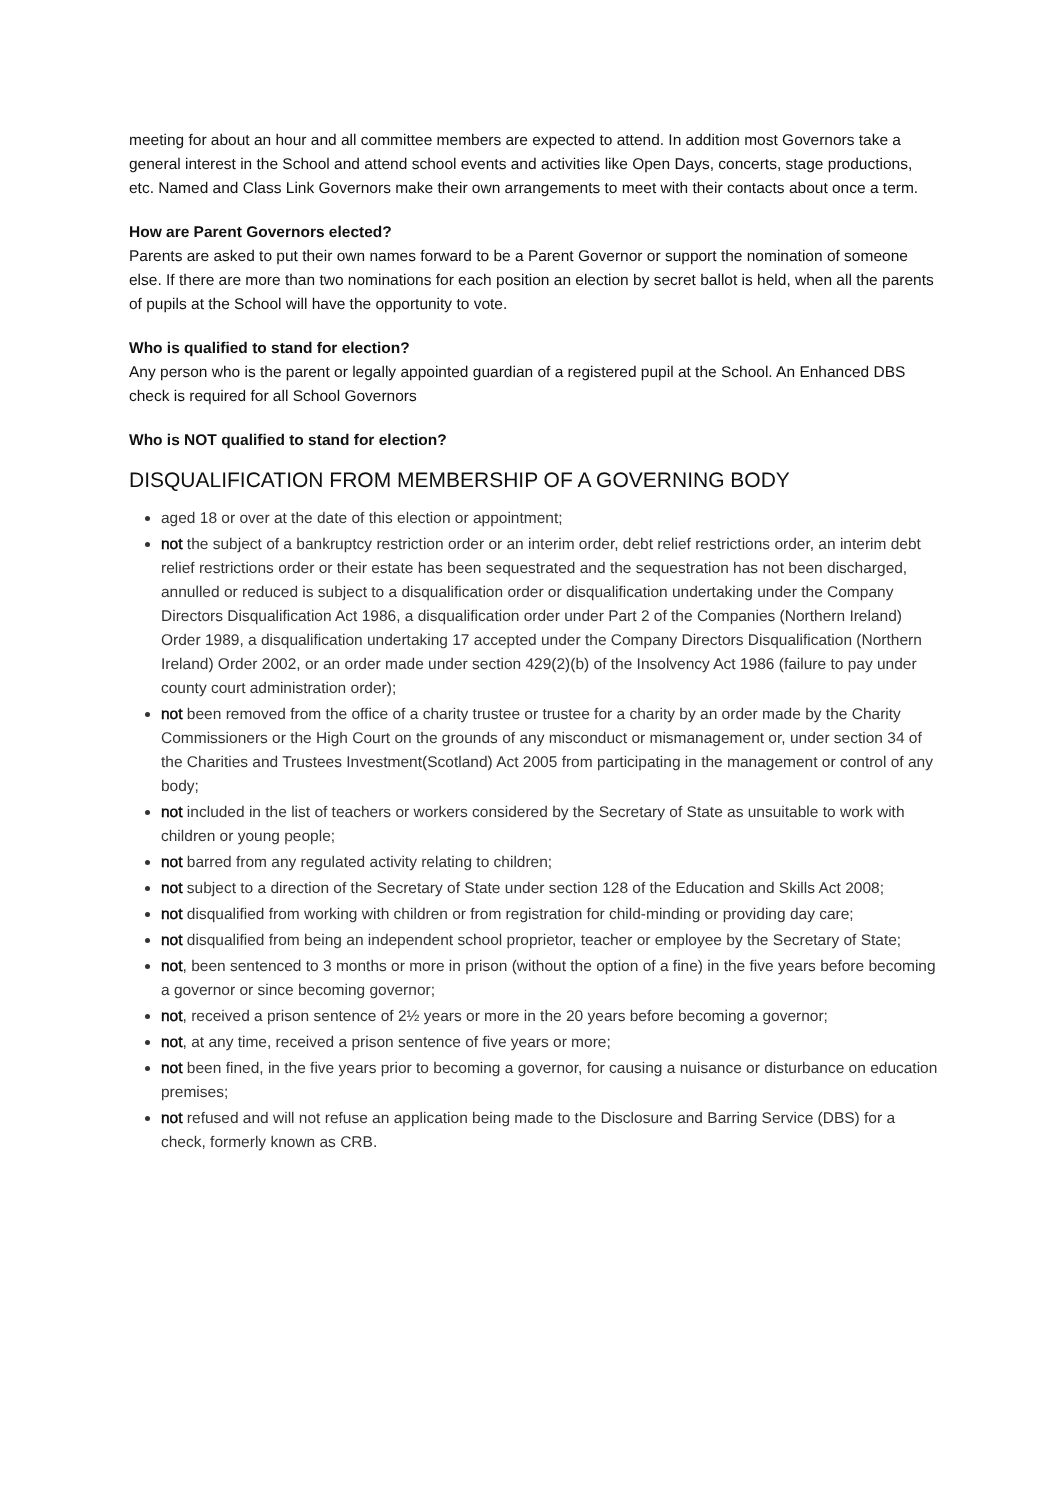meeting for about an hour and all committee members are expected to attend. In addition most Governors take a general interest in the School and attend school events and activities like Open Days, concerts, stage productions, etc. Named and Class Link Governors make their own arrangements to meet with their contacts about once a term.
How are Parent Governors elected?
Parents are asked to put their own names forward to be a Parent Governor or support the nomination of someone else. If there are more than two nominations for each position an election by secret ballot is held, when all the parents of pupils at the School will have the opportunity to vote.
Who is qualified to stand for election?
Any person who is the parent or legally appointed guardian of a registered pupil at the School. An Enhanced DBS check is required for all School Governors
Who is NOT qualified to stand for election?
DISQUALIFICATION FROM MEMBERSHIP OF A GOVERNING BODY
aged 18 or over at the date of this election or appointment;
not the subject of a bankruptcy restriction order or an interim order, debt relief restrictions order, an interim debt relief restrictions order or their estate has been sequestrated and the sequestration has not been discharged, annulled or reduced is subject to a disqualification order or disqualification undertaking under the Company Directors Disqualification Act 1986, a disqualification order under Part 2 of the Companies (Northern Ireland) Order 1989, a disqualification undertaking 17 accepted under the Company Directors Disqualification (Northern Ireland) Order 2002, or an order made under section 429(2)(b) of the Insolvency Act 1986 (failure to pay under county court administration order);
not been removed from the office of a charity trustee or trustee for a charity by an order made by the Charity Commissioners or the High Court on the grounds of any misconduct or mismanagement or, under section 34 of the Charities and Trustees Investment(Scotland) Act 2005 from participating in the management or control of any body;
not included in the list of teachers or workers considered by the Secretary of State as unsuitable to work with children or young people;
not barred from any regulated activity relating to children;
not subject to a direction of the Secretary of State under section 128 of the Education and Skills Act 2008;
not disqualified from working with children or from registration for child-minding or providing day care;
not disqualified from being an independent school proprietor, teacher or employee by the Secretary of State;
not, been sentenced to 3 months or more in prison (without the option of a fine) in the five years before becoming a governor or since becoming governor;
not, received a prison sentence of 2½ years or more in the 20 years before becoming a governor;
not, at any time, received a prison sentence of five years or more;
not been fined, in the five years prior to becoming a governor, for causing a nuisance or disturbance on education premises;
not refused and will not refuse an application being made to the Disclosure and Barring Service (DBS) for a check, formerly known as CRB.